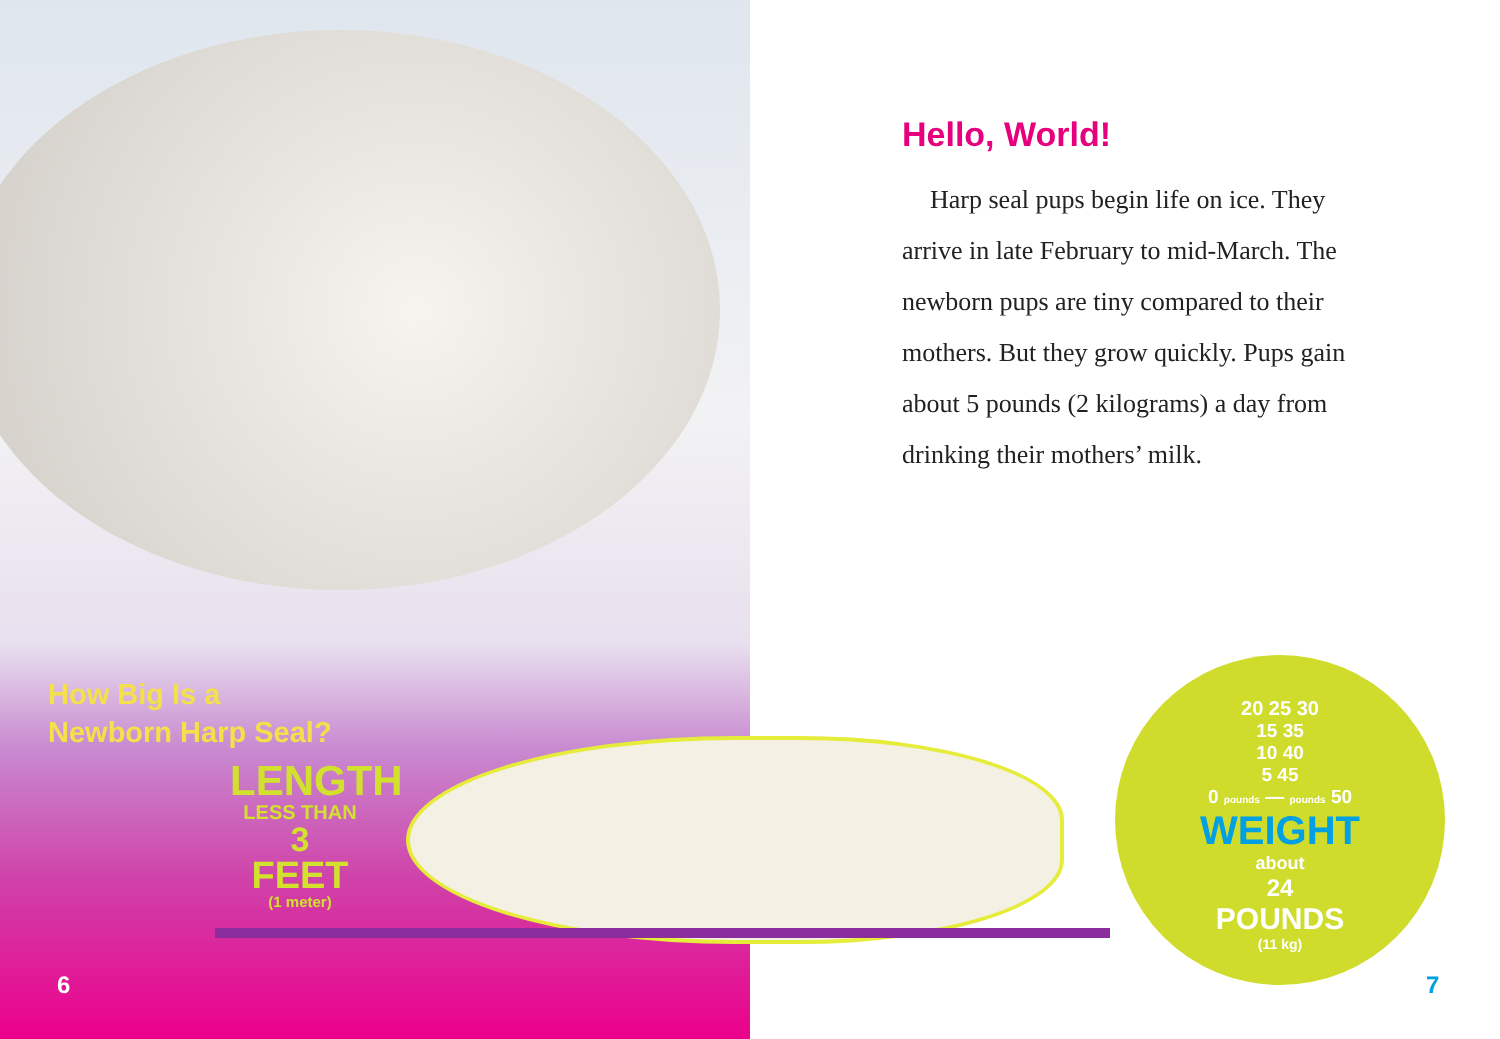How Big Is a
Newborn Harp Seal?
LENGTH
LESS THAN
3
FEET
(1 meter)
6
Hello, World!
Harp seal pups begin life on ice. They arrive in late February to mid-March. The newborn pups are tiny compared to their mothers. But they grow quickly. Pups gain about 5 pounds (2 kilograms) a day from drinking their mothers’ milk.
20 25 30
15 35
10 40
5 45
0 pounds — pounds 50
WEIGHT
about
24
POUNDS
(11 kg)
7